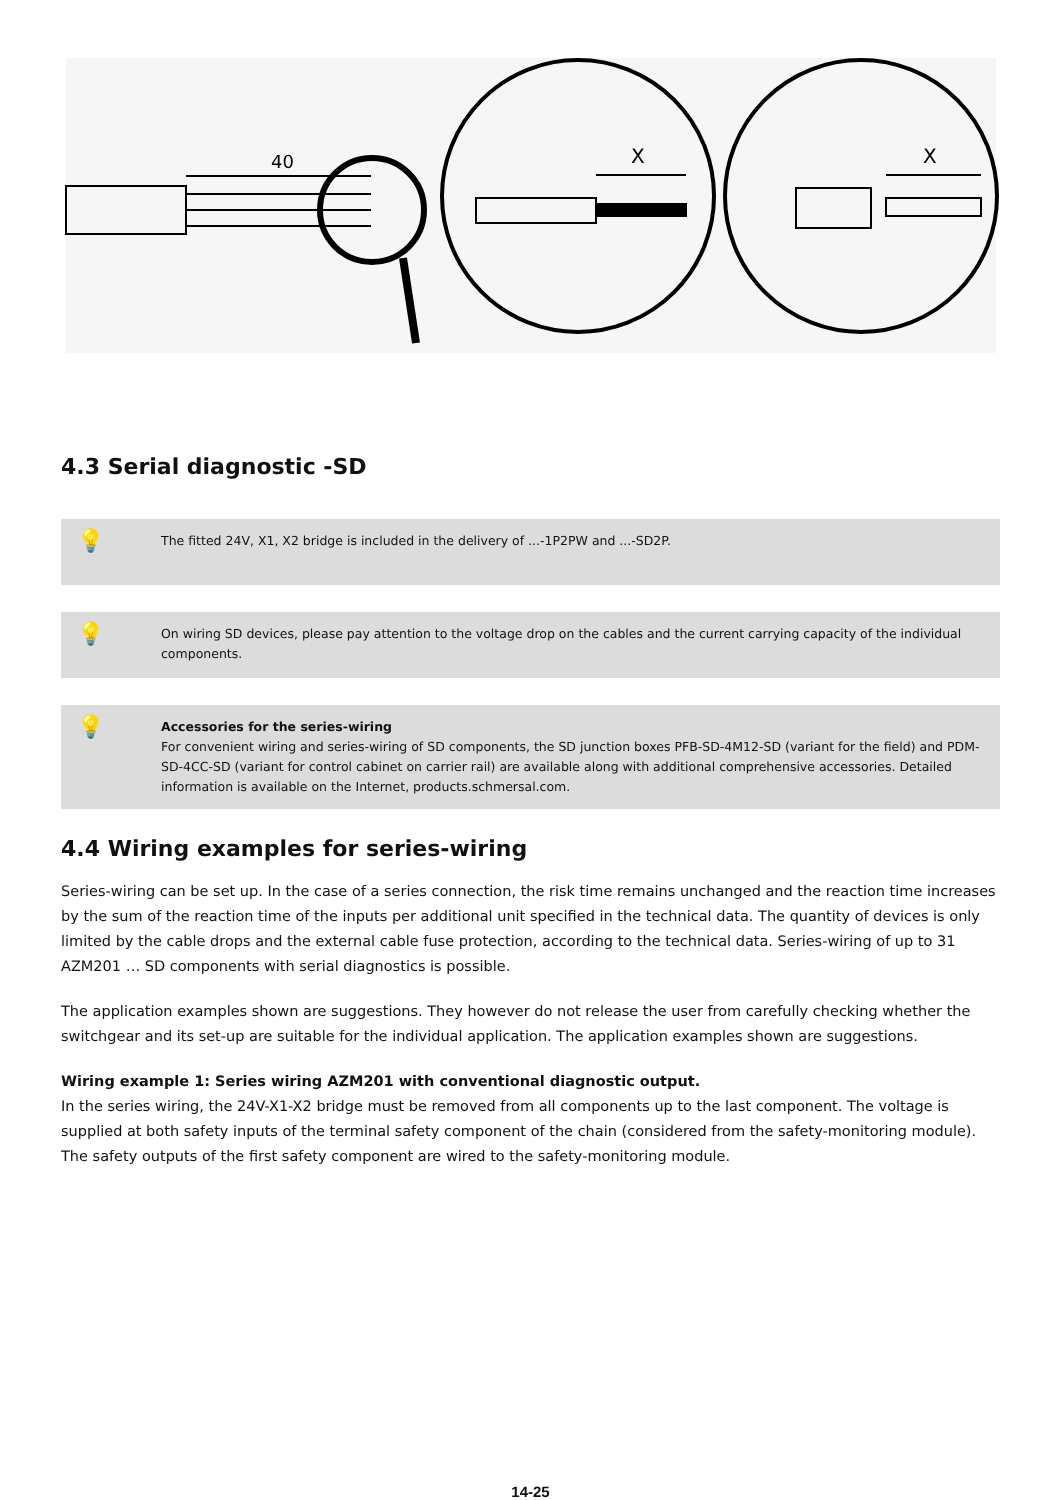40
X
X
4.3 Serial diagnostic -SD
💡
The fitted 24V, X1, X2 bridge is included in the delivery of ...-1P2PW and ...-SD2P.
💡
On wiring SD devices, please pay attention to the voltage drop on the cables and the current carrying capacity of the individual components.
💡
Accessories for the series-wiring
For convenient wiring and series-wiring of SD components, the SD junction boxes PFB-SD-4M12-SD (variant for the field) and PDM-SD-4CC-SD (variant for control cabinet on carrier rail) are available along with additional comprehensive accessories. Detailed information is available on the Internet, products.schmersal.com.
4.4 Wiring examples for series-wiring
Series-wiring can be set up. In the case of a series connection, the risk time remains unchanged and the reaction time increases by the sum of the reaction time of the inputs per additional unit specified in the technical data. The quantity of devices is only limited by the cable drops and the external cable fuse protection, according to the technical data. Series-wiring of up to 31 AZM201 … SD components with serial diagnostics is possible.
The application examples shown are suggestions. They however do not release the user from carefully checking whether the switchgear and its set-up are suitable for the individual application. The application examples shown are suggestions.
Wiring example 1: Series wiring AZM201 with conventional diagnostic output.
In the series wiring, the 24V-X1-X2 bridge must be removed from all components up to the last component. The voltage is supplied at both safety inputs of the terminal safety component of the chain (considered from the safety-monitoring module). The safety outputs of the first safety component are wired to the safety-monitoring module.
14-25